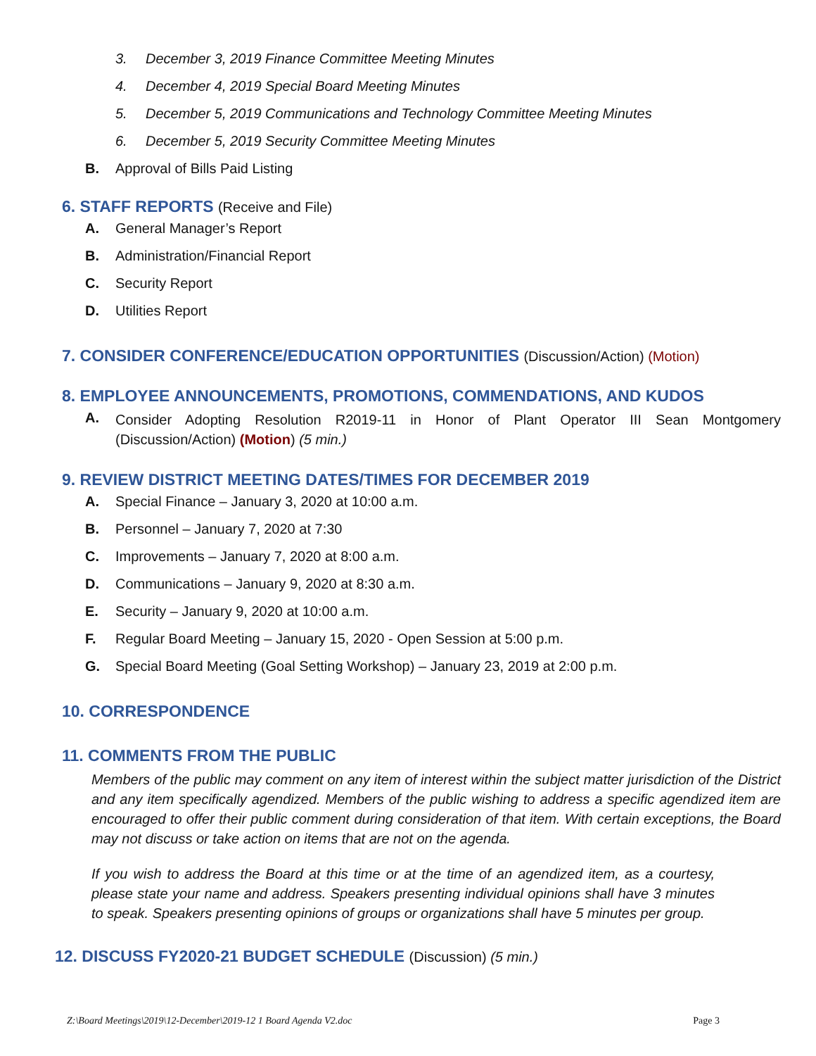3. December 3, 2019 Finance Committee Meeting Minutes
4. December 4, 2019 Special Board Meeting Minutes
5. December 5, 2019 Communications and Technology Committee Meeting Minutes
6. December 5, 2019 Security Committee Meeting Minutes
B. Approval of Bills Paid Listing
6. STAFF REPORTS (Receive and File)
A. General Manager’s Report
B. Administration/Financial Report
C. Security Report
D. Utilities Report
7. CONSIDER CONFERENCE/EDUCATION OPPORTUNITIES (Discussion/Action) (Motion)
8. EMPLOYEE ANNOUNCEMENTS, PROMOTIONS, COMMENDATIONS, AND KUDOS
A. Consider Adopting Resolution R2019-11 in Honor of Plant Operator III Sean Montgomery (Discussion/Action) (Motion) (5 min.)
9. REVIEW DISTRICT MEETING DATES/TIMES FOR DECEMBER 2019
A. Special Finance – January 3, 2020 at 10:00 a.m.
B. Personnel – January 7, 2020 at 7:30
C. Improvements – January 7, 2020 at 8:00 a.m.
D. Communications – January 9, 2020 at 8:30 a.m.
E. Security – January 9, 2020 at 10:00 a.m.
F. Regular Board Meeting – January 15, 2020 - Open Session at 5:00 p.m.
G. Special Board Meeting (Goal Setting Workshop) – January 23, 2019 at 2:00 p.m.
10. CORRESPONDENCE
11. COMMENTS FROM THE PUBLIC
Members of the public may comment on any item of interest within the subject matter jurisdiction of the District and any item specifically agendized. Members of the public wishing to address a specific agendized item are encouraged to offer their public comment during consideration of that item. With certain exceptions, the Board may not discuss or take action on items that are not on the agenda.
If you wish to address the Board at this time or at the time of an agendized item, as a courtesy, please state your name and address. Speakers presenting individual opinions shall have 3 minutes to speak. Speakers presenting opinions of groups or organizations shall have 5 minutes per group.
12. DISCUSS FY2020-21 BUDGET SCHEDULE (Discussion) (5 min.)
Z:\Board Meetings\2019\12-December\2019-12 1 Board Agenda V2.doc Page 3